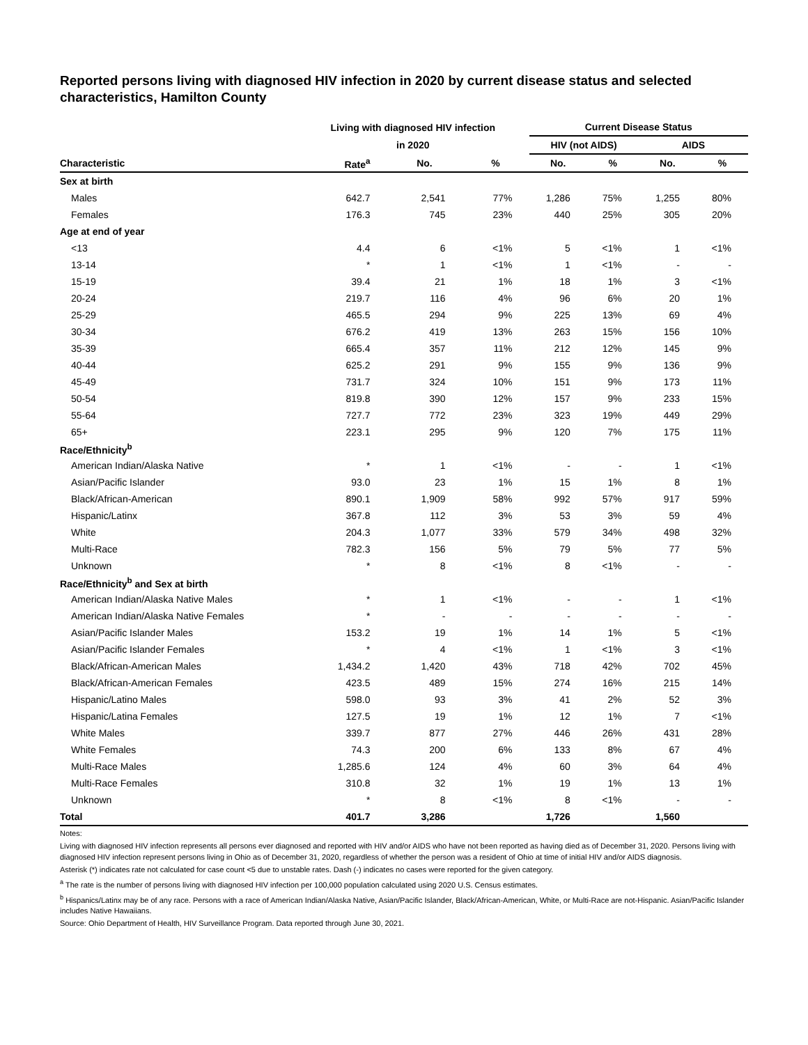Reported persons living with diagnosed HIV infection in 2020 by current disease status and selected characteristics, Hamilton County
| | Living with diagnosed HIV infection | | | Current Disease Status | | | |
| --- | --- | --- | --- | --- | --- | --- | --- |
| | in 2020 | | | HIV (not AIDS) | | AIDS | |
| Characteristic | Rate<sup>a</sup> | No. | % | No. | % | No. | % |
| Sex at birth | | | | | | | |
| Males | 642.7 | 2,541 | 77% | 1,286 | 75% | 1,255 | 80% |
| Females | 176.3 | 745 | 23% | 440 | 25% | 305 | 20% |
| Age at end of year | | | | | | | |
| <13 | 4.4 | 6 | <1% | 5 | <1% | 1 | <1% |
| 13-14 | * | 1 | <1% | 1 | <1% | - | - |
| 15-19 | 39.4 | 21 | 1% | 18 | 1% | 3 | <1% |
| 20-24 | 219.7 | 116 | 4% | 96 | 6% | 20 | 1% |
| 25-29 | 465.5 | 294 | 9% | 225 | 13% | 69 | 4% |
| 30-34 | 676.2 | 419 | 13% | 263 | 15% | 156 | 10% |
| 35-39 | 665.4 | 357 | 11% | 212 | 12% | 145 | 9% |
| 40-44 | 625.2 | 291 | 9% | 155 | 9% | 136 | 9% |
| 45-49 | 731.7 | 324 | 10% | 151 | 9% | 173 | 11% |
| 50-54 | 819.8 | 390 | 12% | 157 | 9% | 233 | 15% |
| 55-64 | 727.7 | 772 | 23% | 323 | 19% | 449 | 29% |
| 65+ | 223.1 | 295 | 9% | 120 | 7% | 175 | 11% |
| Race/Ethnicity<sup>b</sup> | | | | | | | |
| American Indian/Alaska Native | * | 1 | <1% | - | - | 1 | <1% |
| Asian/Pacific Islander | 93.0 | 23 | 1% | 15 | 1% | 8 | 1% |
| Black/African-American | 890.1 | 1,909 | 58% | 992 | 57% | 917 | 59% |
| Hispanic/Latinx | 367.8 | 112 | 3% | 53 | 3% | 59 | 4% |
| White | 204.3 | 1,077 | 33% | 579 | 34% | 498 | 32% |
| Multi-Race | 782.3 | 156 | 5% | 79 | 5% | 77 | 5% |
| Unknown | * | 8 | <1% | 8 | <1% | - | - |
| Race/Ethnicity<sup>b</sup> and Sex at birth | | | | | | | |
| American Indian/Alaska Native Males | * | 1 | <1% | - | - | 1 | <1% |
| American Indian/Alaska Native Females | * | - | - | - | - | - | - |
| Asian/Pacific Islander Males | 153.2 | 19 | 1% | 14 | 1% | 5 | <1% |
| Asian/Pacific Islander Females | * | 4 | <1% | 1 | <1% | 3 | <1% |
| Black/African-American Males | 1,434.2 | 1,420 | 43% | 718 | 42% | 702 | 45% |
| Black/African-American Females | 423.5 | 489 | 15% | 274 | 16% | 215 | 14% |
| Hispanic/Latino Males | 598.0 | 93 | 3% | 41 | 2% | 52 | 3% |
| Hispanic/Latina Females | 127.5 | 19 | 1% | 12 | 1% | 7 | <1% |
| White Males | 339.7 | 877 | 27% | 446 | 26% | 431 | 28% |
| White Females | 74.3 | 200 | 6% | 133 | 8% | 67 | 4% |
| Multi-Race Males | 1,285.6 | 124 | 4% | 60 | 3% | 64 | 4% |
| Multi-Race Females | 310.8 | 32 | 1% | 19 | 1% | 13 | 1% |
| Unknown | * | 8 | <1% | 8 | <1% | - | - |
| Total | 401.7 | 3,286 | | 1,726 | | 1,560 | |
Notes:
Living with diagnosed HIV infection represents all persons ever diagnosed and reported with HIV and/or AIDS who have not been reported as having died as of December 31, 2020. Persons living with diagnosed HIV infection represent persons living in Ohio as of December 31, 2020, regardless of whether the person was a resident of Ohio at time of initial HIV and/or AIDS diagnosis.
Asterisk (*) indicates rate not calculated for case count <5 due to unstable rates. Dash (-) indicates no cases were reported for the given category.
<sup>a</sup> The rate is the number of persons living with diagnosed HIV infection per 100,000 population calculated using 2020 U.S. Census estimates.
<sup>b</sup> Hispanics/Latinx may be of any race. Persons with a race of American Indian/Alaska Native, Asian/Pacific Islander, Black/African-American, White, or Multi-Race are not-Hispanic. Asian/Pacific Islander includes Native Hawaiians.
Source: Ohio Department of Health, HIV Surveillance Program. Data reported through June 30, 2021.